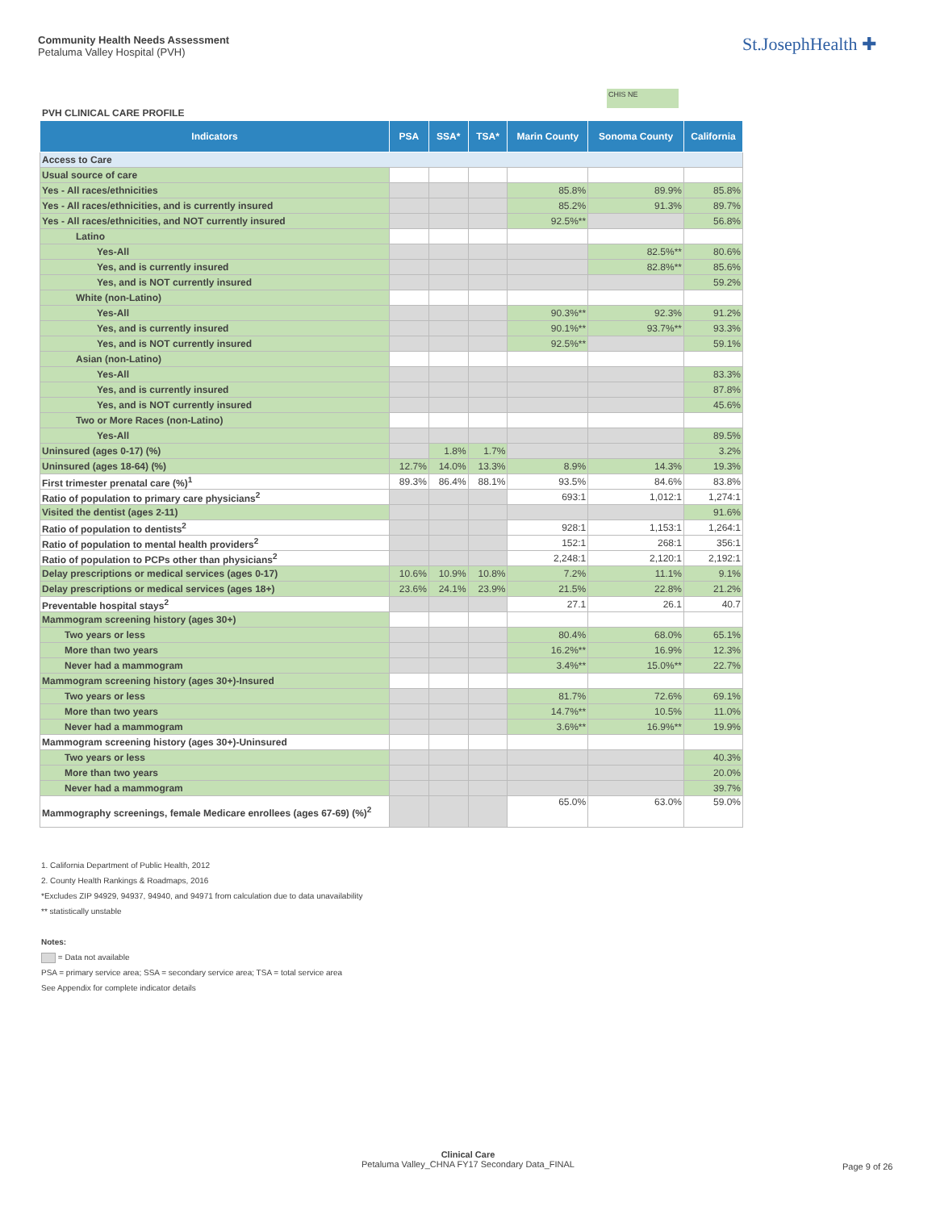Community Health Needs Assessment
Petaluma Valley Hospital (PVH)
St.JosephHealth ✚
CHIS NE
PVH CLINICAL CARE PROFILE
| Indicators | PSA | SSA* | TSA* | Marin County | Sonoma County | California |
| --- | --- | --- | --- | --- | --- | --- |
| Access to Care | | | | | | |
| Usual source of care | | | | | | |
| Yes - All races/ethnicities | | | | 85.8% | 89.9% | 85.8% |
| Yes - All races/ethnicities, and is currently insured | | | | 85.2% | 91.3% | 89.7% |
| Yes - All races/ethnicities, and NOT currently insured | | | | 92.5%** | | 56.8% |
| Latino | | | | | | |
| Yes-All | | | | | 82.5%** | 80.6% |
| Yes, and is currently insured | | | | | 82.8%** | 85.6% |
| Yes, and is NOT currently insured | | | | | | 59.2% |
| White (non-Latino) | | | | | | |
| Yes-All | | | | 90.3%** | 92.3% | 91.2% |
| Yes, and is currently insured | | | | 90.1%** | 93.7%** | 93.3% |
| Yes, and is NOT currently insured | | | | 92.5%** | | 59.1% |
| Asian (non-Latino) | | | | | | |
| Yes-All | | | | | | 83.3% |
| Yes, and is currently insured | | | | | | 87.8% |
| Yes, and is NOT currently insured | | | | | | 45.6% |
| Two or More Races (non-Latino) | | | | | | |
| Yes-All | | | | | | 89.5% |
| Uninsured (ages 0-17) (%) | | 1.8% | 1.7% | | | 3.2% |
| Uninsured (ages 18-64) (%) | 12.7% | 14.0% | 13.3% | 8.9% | 14.3% | 19.3% |
| First trimester prenatal care (%)<sup>1</sup> | 89.3% | 86.4% | 88.1% | 93.5% | 84.6% | 83.8% |
| Ratio of population to primary care physicians<sup>2</sup> | | | | 693:1 | 1,012:1 | 1,274:1 |
| Visited the dentist (ages 2-11) | | | | | | 91.6% |
| Ratio of population to dentists<sup>2</sup> | | | | 928:1 | 1,153:1 | 1,264:1 |
| Ratio of population to mental health providers<sup>2</sup> | | | | 152:1 | 268:1 | 356:1 |
| Ratio of population to PCPs other than physicians<sup>2</sup> | | | | 2,248:1 | 2,120:1 | 2,192:1 |
| Delay prescriptions or medical services (ages 0-17) | 10.6% | 10.9% | 10.8% | 7.2% | 11.1% | 9.1% |
| Delay prescriptions or medical services (ages 18+) | 23.6% | 24.1% | 23.9% | 21.5% | 22.8% | 21.2% |
| Preventable hospital stays<sup>2</sup> | | | | 27.1 | 26.1 | 40.7 |
| Mammogram screening history (ages 30+) | | | | | | |
| Two years or less | | | | 80.4% | 68.0% | 65.1% |
| More than two years | | | | 16.2%** | 16.9% | 12.3% |
| Never had a mammogram | | | | 3.4%** | 15.0%** | 22.7% |
| Mammogram screening history (ages 30+)-Insured | | | | | | |
| Two years or less | | | | 81.7% | 72.6% | 69.1% |
| More than two years | | | | 14.7%** | 10.5% | 11.0% |
| Never had a mammogram | | | | 3.6%** | 16.9%** | 19.9% |
| Mammogram screening history (ages 30+)-Uninsured | | | | | | |
| Two years or less | | | | | | 40.3% |
| More than two years | | | | | | 20.0% |
| Never had a mammogram | | | | | | 39.7% |
| Mammography screenings, female Medicare enrollees (ages 67-69) (%)<sup>2</sup> | | | | 65.0% | 63.0% | 59.0% |
1. California Department of Public Health, 2012
2. County Health Rankings & Roadmaps, 2016
*Excludes ZIP 94929, 94937, 94940, and 94971 from calculation due to data unavailability
** statistically unstable
Notes:
= Data not available
PSA = primary service area; SSA = secondary service area; TSA = total service area
See Appendix for complete indicator details
Clinical Care
Petaluma Valley_CHNA FY17 Secondary Data_FINAL
Page 9 of 26